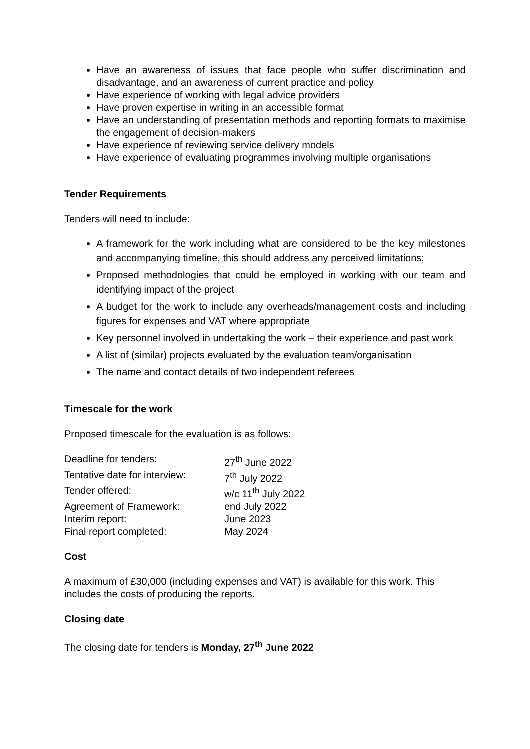Have an awareness of issues that face people who suffer discrimination and disadvantage, and an awareness of current practice and policy
Have experience of working with legal advice providers
Have proven expertise in writing in an accessible format
Have an understanding of presentation methods and reporting formats to maximise the engagement of decision-makers
Have experience of reviewing service delivery models
Have experience of evaluating programmes involving multiple organisations
Tender Requirements
Tenders will need to include:
A framework for the work including what are considered to be the key milestones and accompanying timeline, this should address any perceived limitations;
Proposed methodologies that could be employed in working with our team and identifying impact of the project
A budget for the work to include any overheads/management costs and including figures for expenses and VAT where appropriate
Key personnel involved in undertaking the work – their experience and past work
A list of (similar) projects evaluated by the evaluation team/organisation
The name and contact details of two independent referees
Timescale for the work
Proposed timescale for the evaluation is as follows:
Deadline for tenders:
27<sup>th</sup> June 2022
Tentative date for interview:
7<sup>th</sup> July 2022
Tender offered:
w/c 11<sup>th</sup> July 2022
Agreement of Framework:
end July 2022
Interim report:
June 2023
Final report completed:
May 2024
Cost
A maximum of £30,000 (including expenses and VAT) is available for this work. This includes the costs of producing the reports.
Closing date
The closing date for tenders is Monday, 27<sup>th</sup> June 2022